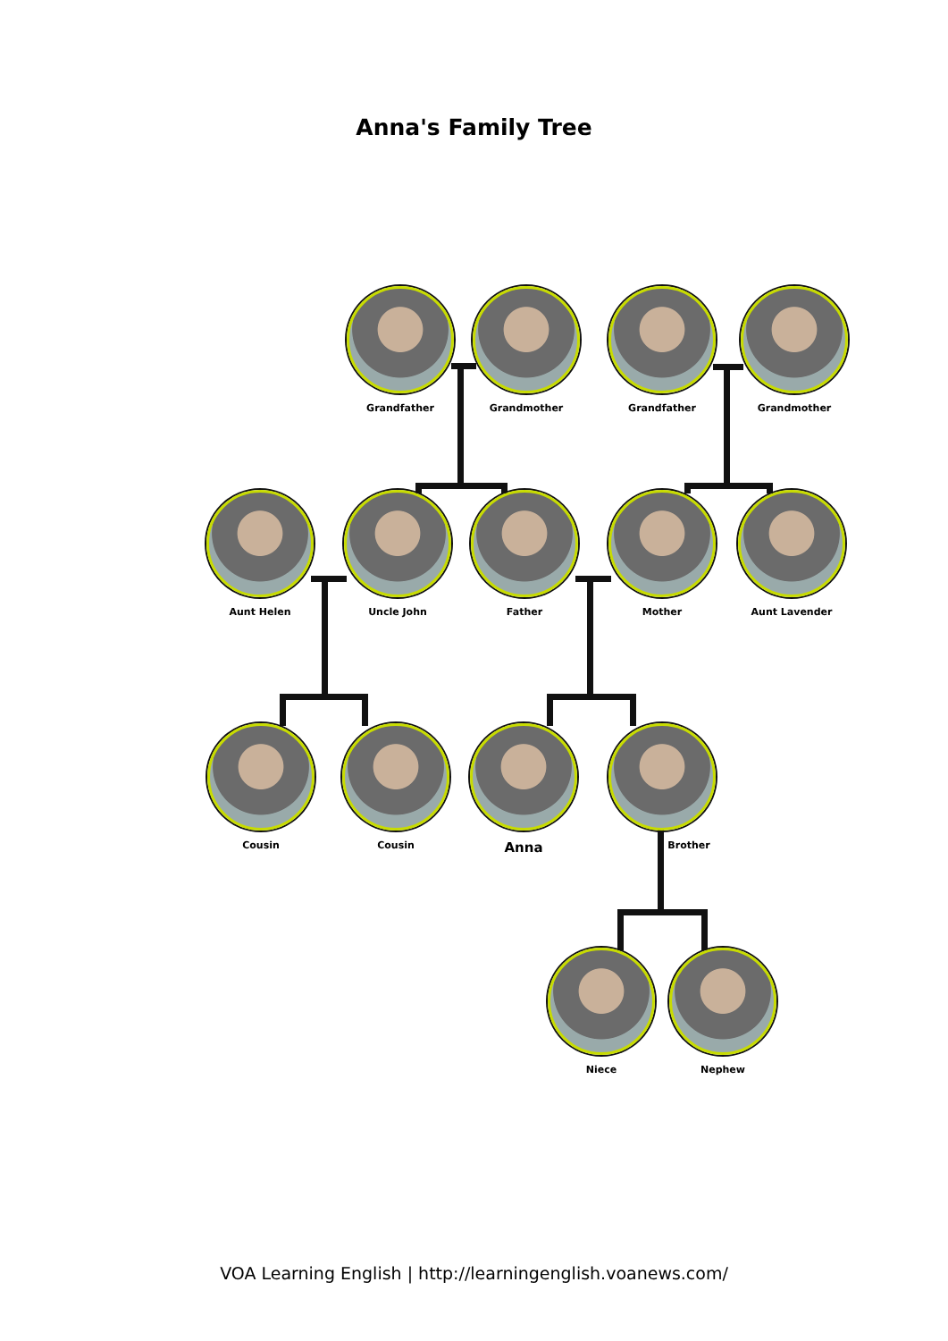Anna's Family Tree
Grandfather Grandmother Grandfather Grandmother
Aunt Helen Uncle John Father Mother Aunt Lavender
Cousin Cousin
Anna
Brother
Niece Nephew
VOA Learning English | http://learningenglish.voanews.com/